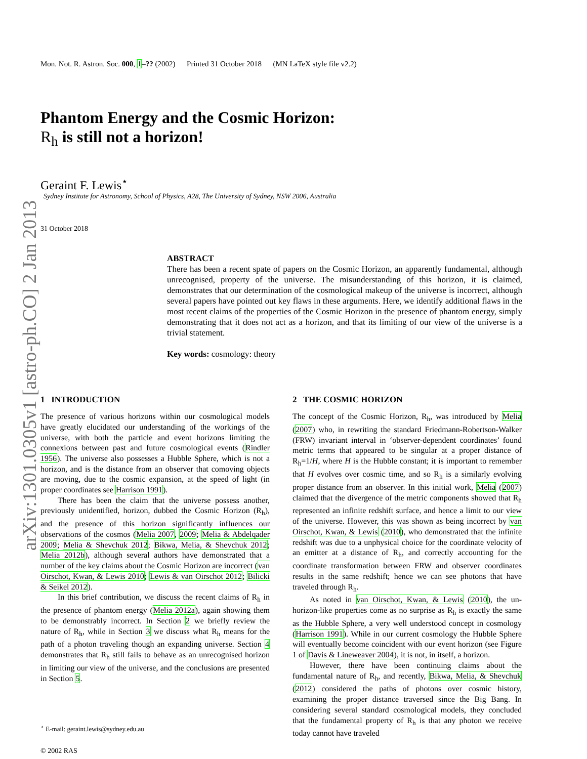arXiv:1301.0305v1 [astro-ph.CO] 2 Jan 2013
Mon. Not. R. Astron. Soc. 000, 1–?? (2002) Printed 31 October 2018 (MN LaTeX style file v2.2)
Phantom Energy and the Cosmic Horizon:
R<sub>h</sub> is still not a horizon!
Geraint F. Lewis<sup>⋆</sup>
Sydney Institute for Astronomy, School of Physics, A28, The University of Sydney, NSW 2006, Australia
31 October 2018
ABSTRACT
There has been a recent spate of papers on the Cosmic Horizon, an apparently fundamental, although unrecognised, property of the universe. The misunderstanding of this horizon, it is claimed, demonstrates that our determination of the cosmological makeup of the universe is incorrect, although several papers have pointed out key flaws in these arguments. Here, we identify additional flaws in the most recent claims of the properties of the Cosmic Horizon in the presence of phantom energy, simply demonstrating that it does not act as a horizon, and that its limiting of our view of the universe is a trivial statement.
Key words: cosmology: theory
1 INTRODUCTION
The presence of various horizons within our cosmological models have greatly elucidated our understanding of the workings of the universe, with both the particle and event horizons limiting the connexions between past and future cosmological events (Rindler 1956). The universe also possesses a Hubble Sphere, which is not a horizon, and is the distance from an observer that comoving objects are moving, due to the cosmic expansion, at the speed of light (in proper coordinates see Harrison 1991).
There has been the claim that the universe possess another, previously unidentified, horizon, dubbed the Cosmic Horizon (R<sub>h</sub>), and the presence of this horizon significantly influences our observations of the cosmos (Melia 2007, 2009; Melia & Abdelqader 2009; Melia & Shevchuk 2012; Bikwa, Melia, & Shevchuk 2012; Melia 2012b), although several authors have demonstrated that a number of the key claims about the Cosmic Horizon are incorrect (van Oirschot, Kwan, & Lewis 2010; Lewis & van Oirschot 2012; Bilicki & Seikel 2012).
In this brief contribution, we discuss the recent claims of R<sub>h</sub> in the presence of phantom energy (Melia 2012a), again showing them to be demonstrably incorrect. In Section 2 we briefly review the nature of R<sub>h</sub>, while in Section 3 we discuss what R<sub>h</sub> means for the path of a photon traveling though an expanding universe. Section 4 demonstrates that R<sub>h</sub> still fails to behave as an unrecognised horizon in limiting our view of the universe, and the conclusions are presented in Section 5.
<sup>⋆</sup> E-mail: geraint.lewis@sydney.edu.au
© 2002 RAS
2 THE COSMIC HORIZON
The concept of the Cosmic Horizon, R<sub>h</sub>, was introduced by Melia (2007) who, in rewriting the standard Friedmann-Robertson-Walker (FRW) invariant interval in ‘observer-dependent coordinates’ found metric terms that appeared to be singular at a proper distance of R<sub>h</sub>=1/H, where H is the Hubble constant; it is important to remember that H evolves over cosmic time, and so R<sub>h</sub> is a similarly evolving proper distance from an observer. In this initial work, Melia (2007) claimed that the divergence of the metric components showed that R<sub>h</sub> represented an infinite redshift surface, and hence a limit to our view of the universe. However, this was shown as being incorrect by van Oirschot, Kwan, & Lewis (2010), who demonstrated that the infinite redshift was due to a unphysical choice for the coordinate velocity of an emitter at a distance of R<sub>h</sub>, and correctly accounting for the coordinate transformation between FRW and observer coordinates results in the same redshift; hence we can see photons that have traveled through R<sub>h</sub>.
As noted in van Oirschot, Kwan, & Lewis (2010), the un-horizon-like properties come as no surprise as R<sub>h</sub> is exactly the same as the Hubble Sphere, a very well understood concept in cosmology (Harrison 1991). While in our current cosmology the Hubble Sphere will eventually become coincident with our event horizon (see Figure 1 of Davis & Lineweaver 2004), it is not, in itself, a horizon.
However, there have been continuing claims about the fundamental nature of R<sub>h</sub>, and recently, Bikwa, Melia, & Shevchuk (2012) considered the paths of photons over cosmic history, examining the proper distance traversed since the Big Bang. In considering several standard cosmological models, they concluded that the fundamental property of R<sub>h</sub> is that any photon we receive today cannot have traveled